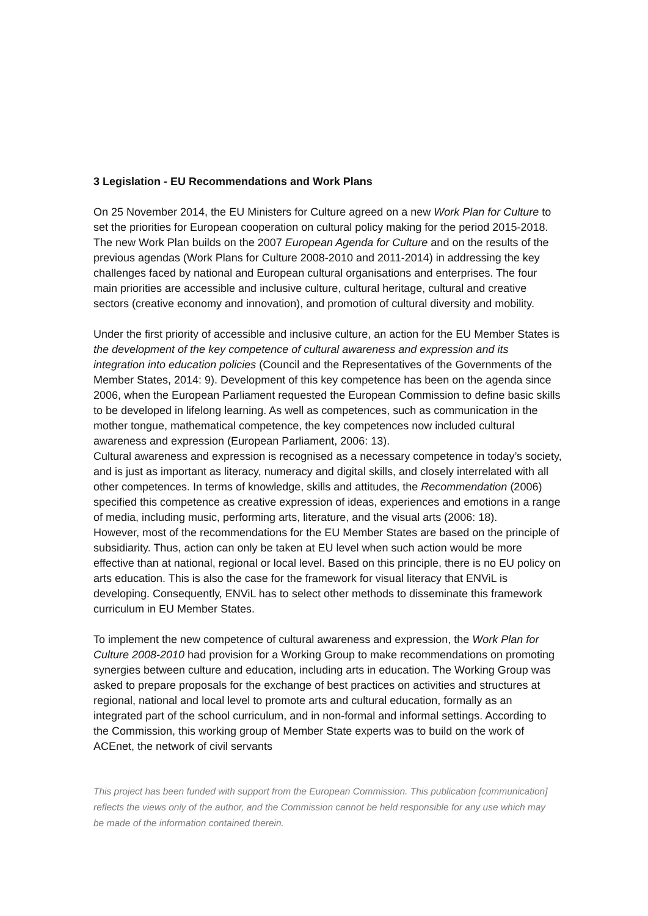3 Legislation - EU Recommendations and Work Plans
On 25 November 2014, the EU Ministers for Culture agreed on a new Work Plan for Culture to set the priorities for European cooperation on cultural policy making for the period 2015-2018. The new Work Plan builds on the 2007 European Agenda for Culture and on the results of the previous agendas (Work Plans for Culture 2008-2010 and 2011-2014) in addressing the key challenges faced by national and European cultural organisations and enterprises. The four main priorities are accessible and inclusive culture, cultural heritage, cultural and creative sectors (creative economy and innovation), and promotion of cultural diversity and mobility.
Under the first priority of accessible and inclusive culture, an action for the EU Member States is the development of the key competence of cultural awareness and expression and its integration into education policies (Council and the Representatives of the Governments of the Member States, 2014: 9). Development of this key competence has been on the agenda since 2006, when the European Parliament requested the European Commission to define basic skills to be developed in lifelong learning. As well as competences, such as communication in the mother tongue, mathematical competence, the key competences now included cultural awareness and expression (European Parliament, 2006: 13).
Cultural awareness and expression is recognised as a necessary competence in today’s society, and is just as important as literacy, numeracy and digital skills, and closely interrelated with all other competences. In terms of knowledge, skills and attitudes, the Recommendation (2006) specified this competence as creative expression of ideas, experiences and emotions in a range of media, including music, performing arts, literature, and the visual arts (2006: 18).
However, most of the recommendations for the EU Member States are based on the principle of subsidiarity. Thus, action can only be taken at EU level when such action would be more effective than at national, regional or local level. Based on this principle, there is no EU policy on arts education. This is also the case for the framework for visual literacy that ENViL is developing. Consequently, ENViL has to select other methods to disseminate this framework curriculum in EU Member States.
To implement the new competence of cultural awareness and expression, the Work Plan for Culture 2008-2010 had provision for a Working Group to make recommendations on promoting synergies between culture and education, including arts in education. The Working Group was asked to prepare proposals for the exchange of best practices on activities and structures at regional, national and local level to promote arts and cultural education, formally as an integrated part of the school curriculum, and in non-formal and informal settings. According to the Commission, this working group of Member State experts was to build on the work of ACEnet, the network of civil servants
This project has been funded with support from the European Commission. This publication [communication] reflects the views only of the author, and the Commission cannot be held responsible for any use which may be made of the information contained therein.